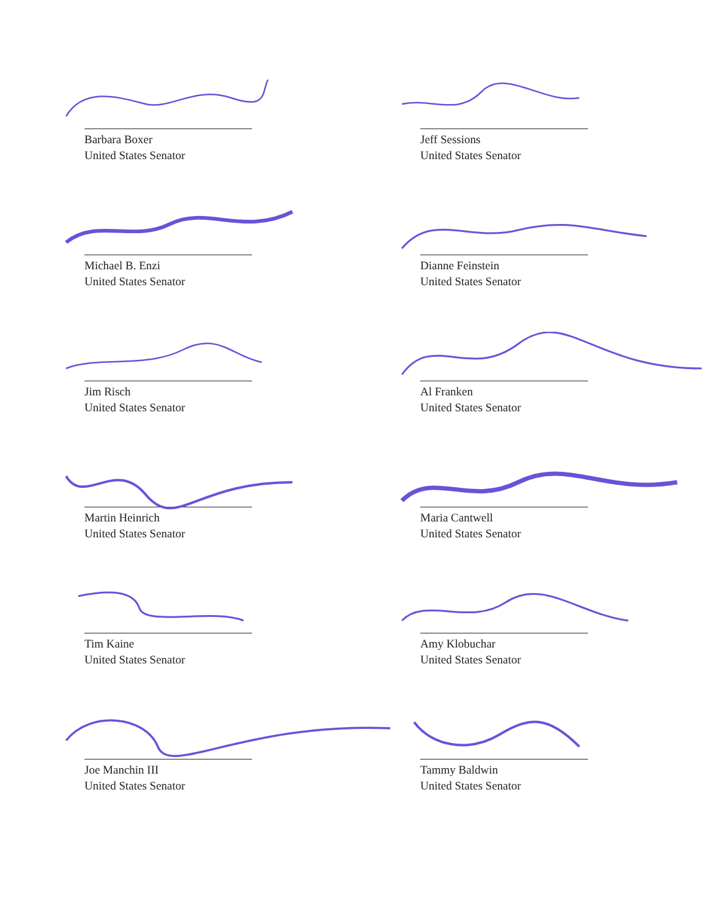Barbara Boxer
United States Senator
Jeff Sessions
United States Senator
Michael B. Enzi
United States Senator
Dianne Feinstein
United States Senator
Jim Risch
United States Senator
Al Franken
United States Senator
Martin Heinrich
United States Senator
Maria Cantwell
United States Senator
Tim Kaine
United States Senator
Amy Klobuchar
United States Senator
Joe Manchin III
United States Senator
Tammy Baldwin
United States Senator